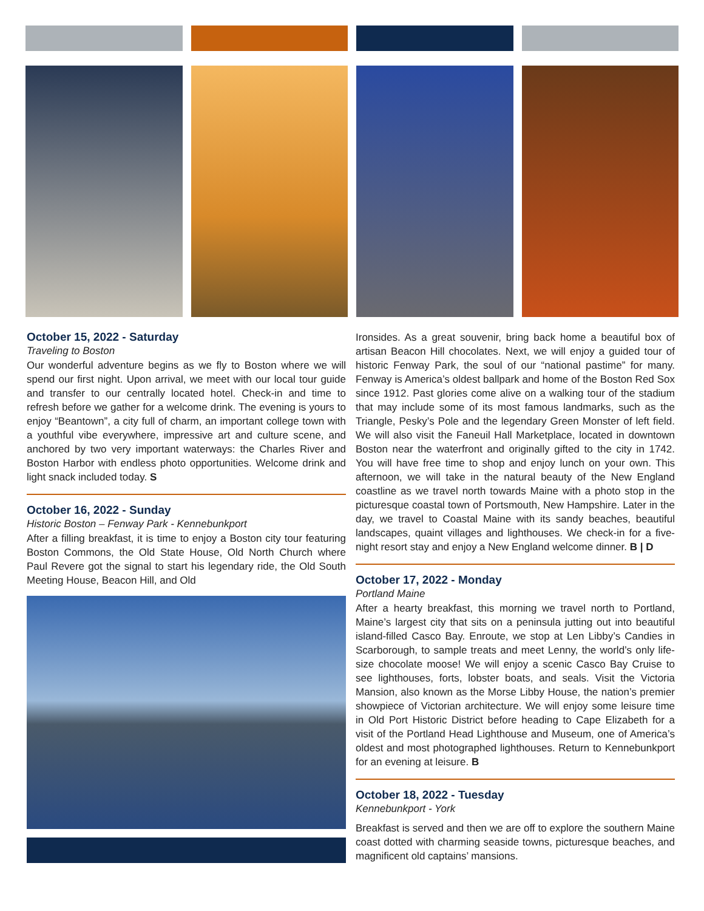October 15, 2022 - Saturday
Traveling to Boston
Our wonderful adventure begins as we fly to Boston where we will spend our first night. Upon arrival, we meet with our local tour guide and transfer to our centrally located hotel. Check-in and time to refresh before we gather for a welcome drink. The evening is yours to enjoy “Beantown”, a city full of charm, an important college town with a youthful vibe everywhere, impressive art and culture scene, and anchored by two very important waterways: the Charles River and Boston Harbor with endless photo opportunities. Welcome drink and light snack included today. S
October 16, 2022 - Sunday
Historic Boston – Fenway Park - Kennebunkport
After a filling breakfast, it is time to enjoy a Boston city tour featuring Boston Commons, the Old State House, Old North Church where Paul Revere got the signal to start his legendary ride, the Old South Meeting House, Beacon Hill, and Old
Ironsides. As a great souvenir, bring back home a beautiful box of artisan Beacon Hill chocolates. Next, we will enjoy a guided tour of historic Fenway Park, the soul of our “national pastime” for many. Fenway is America’s oldest ballpark and home of the Boston Red Sox since 1912. Past glories come alive on a walking tour of the stadium that may include some of its most famous landmarks, such as the Triangle, Pesky’s Pole and the legendary Green Monster of left field. We will also visit the Faneuil Hall Marketplace, located in downtown Boston near the waterfront and originally gifted to the city in 1742. You will have free time to shop and enjoy lunch on your own. This afternoon, we will take in the natural beauty of the New England coastline as we travel north towards Maine with a photo stop in the picturesque coastal town of Portsmouth, New Hampshire. Later in the day, we travel to Coastal Maine with its sandy beaches, beautiful landscapes, quaint villages and lighthouses. We check-in for a five-night resort stay and enjoy a New England welcome dinner. B | D
October 17, 2022 - Monday
Portland Maine
After a hearty breakfast, this morning we travel north to Portland, Maine’s largest city that sits on a peninsula jutting out into beautiful island-filled Casco Bay. Enroute, we stop at Len Libby’s Candies in Scarborough, to sample treats and meet Lenny, the world’s only life-size chocolate moose! We will enjoy a scenic Casco Bay Cruise to see lighthouses, forts, lobster boats, and seals. Visit the Victoria Mansion, also known as the Morse Libby House, the nation’s premier showpiece of Victorian architecture. We will enjoy some leisure time in Old Port Historic District before heading to Cape Elizabeth for a visit of the Portland Head Lighthouse and Museum, one of America’s oldest and most photographed lighthouses. Return to Kennebunkport for an evening at leisure. B
October 18, 2022 - Tuesday
Kennebunkport - York
Breakfast is served and then we are off to explore the southern Maine coast dotted with charming seaside towns, picturesque beaches, and magnificent old captains’ mansions.